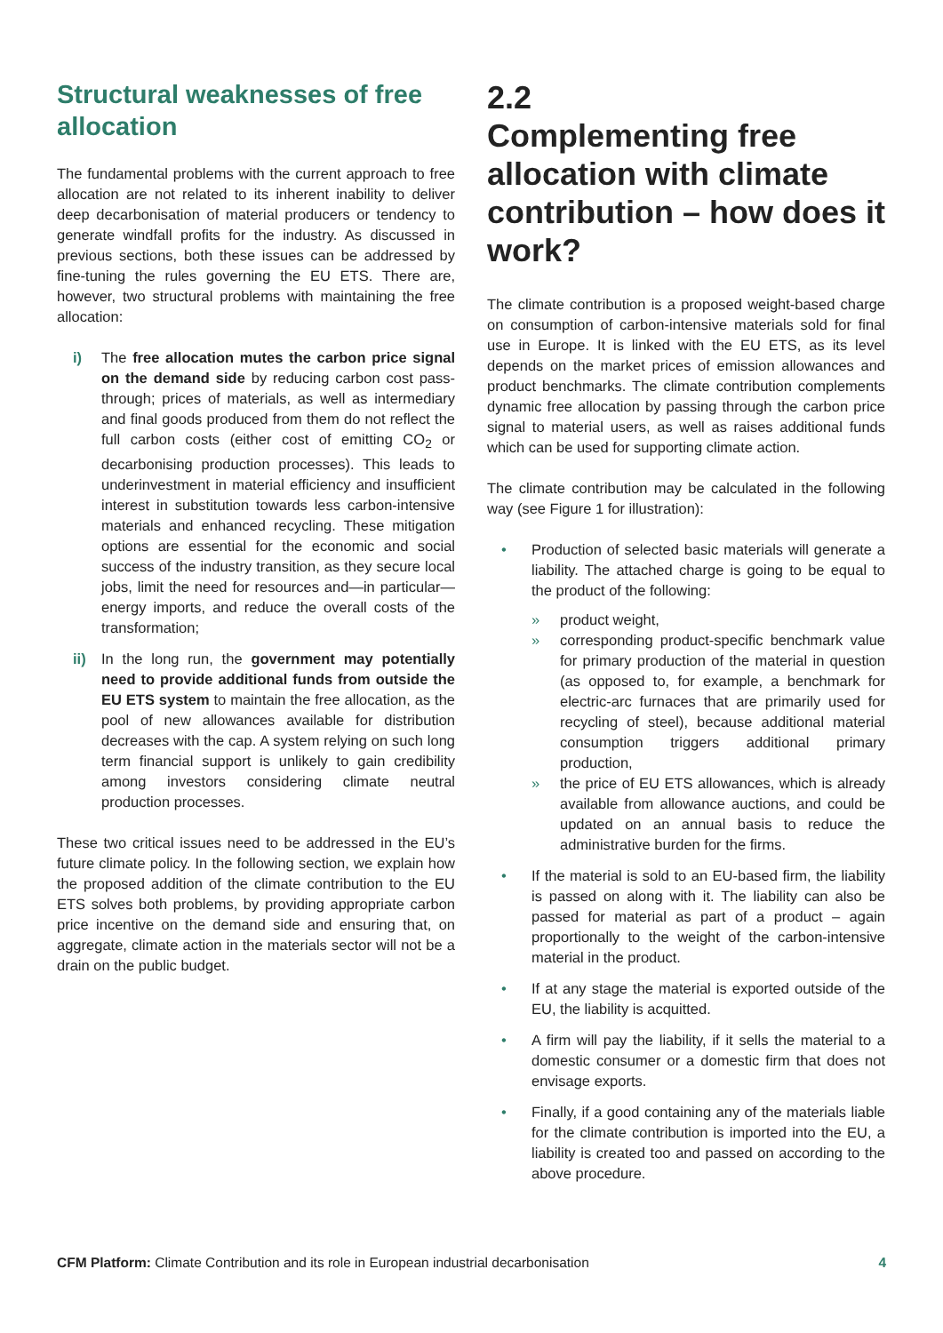Structural weaknesses of free allocation
The fundamental problems with the current approach to free allocation are not related to its inherent inability to deliver deep decarbonisation of material producers or tendency to generate windfall profits for the industry. As discussed in previous sections, both these issues can be addressed by fine-tuning the rules governing the EU ETS. There are, however, two structural problems with maintaining the free allocation:
i) The free allocation mutes the carbon price signal on the demand side by reducing carbon cost pass-through; prices of materials, as well as intermediary and final goods produced from them do not reflect the full carbon costs (either cost of emitting CO<sub>2</sub> or decarbonising production processes). This leads to underinvestment in material efficiency and insufficient interest in substitution towards less carbon-intensive materials and enhanced recycling. These mitigation options are essential for the economic and social success of the industry transition, as they secure local jobs, limit the need for resources and—in particular—energy imports, and reduce the overall costs of the transformation;
ii) In the long run, the government may potentially need to provide additional funds from outside the EU ETS system to maintain the free allocation, as the pool of new allowances available for distribution decreases with the cap. A system relying on such long term financial support is unlikely to gain credibility among investors considering climate neutral production processes.
These two critical issues need to be addressed in the EU’s future climate policy. In the following section, we explain how the proposed addition of the climate contribution to the EU ETS solves both problems, by providing appropriate carbon price incentive on the demand side and ensuring that, on aggregate, climate action in the materials sector will not be a drain on the public budget.
2.2
Complementing free allocation with climate contribution – how does it work?
The climate contribution is a proposed weight-based charge on consumption of carbon-intensive materials sold for final use in Europe. It is linked with the EU ETS, as its level depends on the market prices of emission allowances and product benchmarks. The climate contribution complements dynamic free allocation by passing through the carbon price signal to material users, as well as raises additional funds which can be used for supporting climate action.
The climate contribution may be calculated in the following way (see Figure 1 for illustration):
• Production of selected basic materials will generate a liability. The attached charge is going to be equal to the product of the following:
» product weight,
» corresponding product-specific benchmark value for primary production of the material in question (as opposed to, for example, a benchmark for electric-arc furnaces that are primarily used for recycling of steel), because additional material consumption triggers additional primary production,
» the price of EU ETS allowances, which is already available from allowance auctions, and could be updated on an annual basis to reduce the administrative burden for the firms.
• If the material is sold to an EU-based firm, the liability is passed on along with it. The liability can also be passed for material as part of a product – again proportionally to the weight of the carbon-intensive material in the product.
• If at any stage the material is exported outside of the EU, the liability is acquitted.
• A firm will pay the liability, if it sells the material to a domestic consumer or a domestic firm that does not envisage exports.
• Finally, if a good containing any of the materials liable for the climate contribution is imported into the EU, a liability is created too and passed on according to the above procedure.
CFM Platform: Climate Contribution and its role in European industrial decarbonisation 4